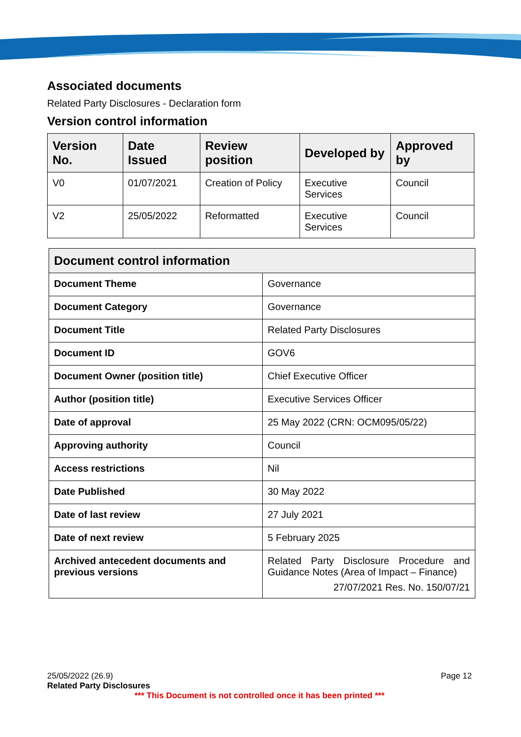Associated documents
Related Party Disclosures - Declaration form
Version control information
| Version No. | Date Issued | Review position | Developed by | Approved by |
| --- | --- | --- | --- | --- |
| V0 | 01/07/2021 | Creation of Policy | Executive Services | Council |
| V2 | 25/05/2022 | Reformatted | Executive Services | Council |
| Document control information | |
| --- | --- |
| Document Theme | Governance |
| Document Category | Governance |
| Document Title | Related Party Disclosures |
| Document ID | GOV6 |
| Document Owner (position title) | Chief Executive Officer |
| Author (position title) | Executive Services Officer |
| Date of approval | 25 May 2022 (CRN: OCM095/05/22) |
| Approving authority | Council |
| Access restrictions | Nil |
| Date Published | 30 May 2022 |
| Date of last review | 27 July 2021 |
| Date of next review | 5 February 2025 |
| Archived antecedent documents and previous versions | Related Party Disclosure Procedure and Guidance Notes (Area of Impact – Finance) 27/07/2021 Res. No. 150/07/21 |
25/05/2022 (26.9) Page 12
Related Party Disclosures
*** This Document is not controlled once it has been printed ***